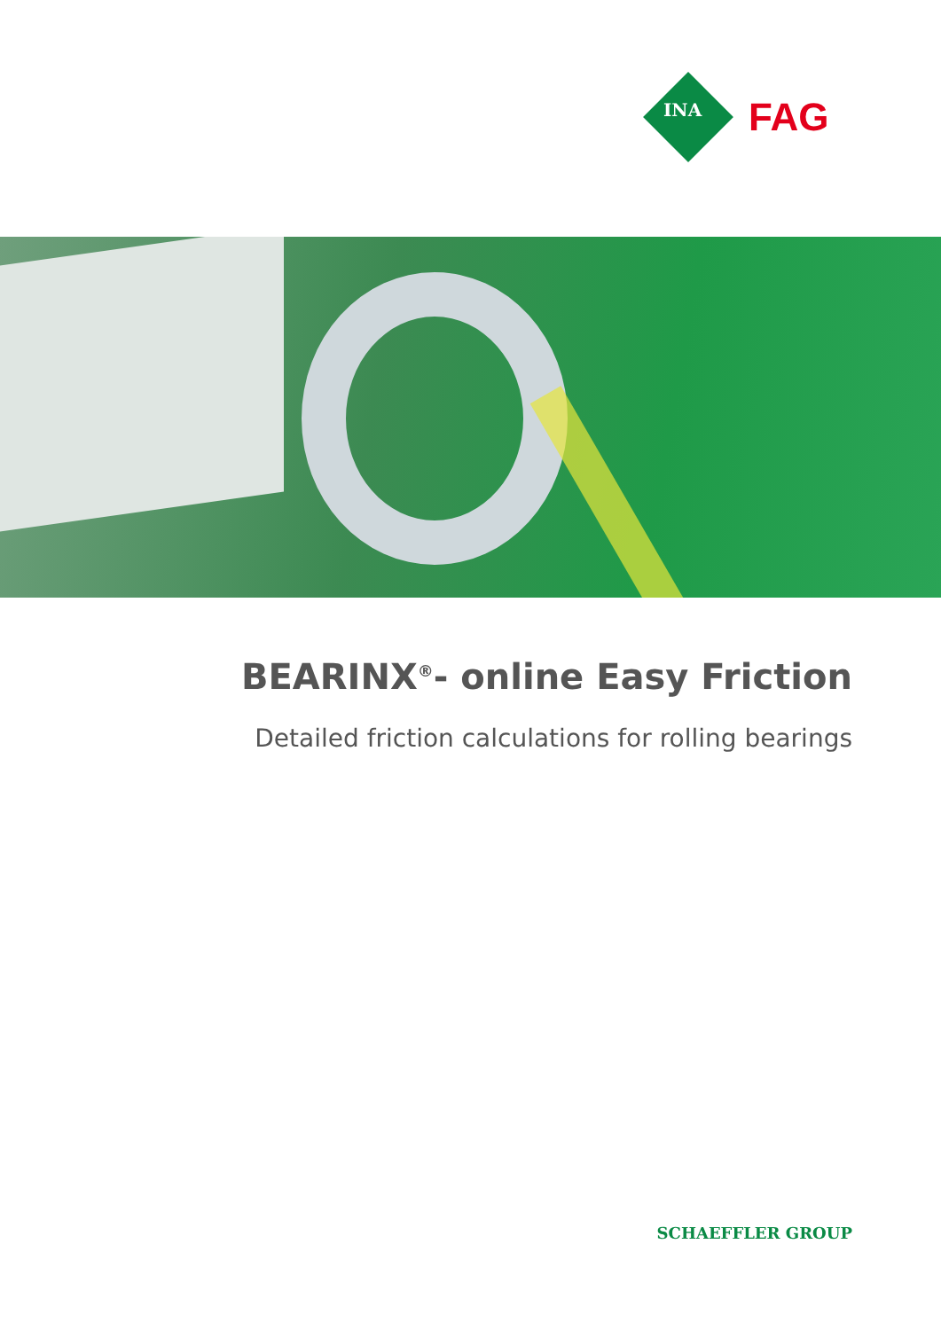INA
FAG
BEARINX<sup>®</sup>- online Easy Friction
Detailed friction calculations for rolling bearings
SCHAEFFLER GROUP